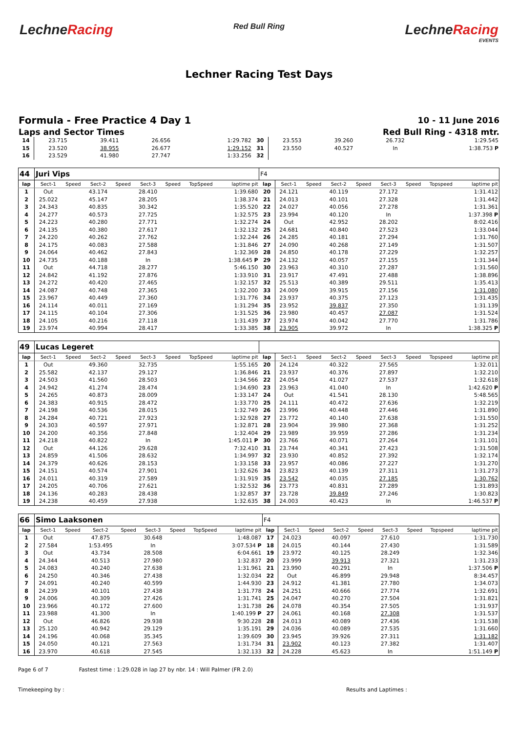LechneRacing
Red Bull Ring
LechneRacing
EVENTS
Lechner Racing Test Days
Formula - Free Practice 4 Day 1
10 - 11 June 2016
Laps and Sector Times Red Bull Ring - 4318 mtr.
| 14 | 23.715 | | 39.411 | | 26.656 | | | 1:29.782 | 30 | 23.553 | | 39.260 | | 26.732 | | | 1:29.545 |
| 15 | 23.520 | | 38.955 | | 26.677 | | | 1:29.152 | 31 | 23.550 | | 40.527 | | In | | | 1:38.753 P |
| 16 | 23.529 | | 41.980 | | 27.747 | | | 1:33.256 | 32 | | | | | | | | |
| 44 | Juri Vips | | | | | | | | F4 | | | | | | | | |
| lap | Sect-1 | Speed | Sect-2 | Speed | Sect-3 | Speed | TopSpeed | laptime pit | lap | Sect-1 | Speed | Sect-2 | Speed | Sect-3 | Speed | Topspeed | laptime pit |
| 1 | Out | | 43.174 | | 28.410 | | | 1:39.680 | 20 | 24.121 | | 40.119 | | 27.172 | | | 1:31.412 |
| 2 | 25.022 | | 45.147 | | 28.205 | | | 1:38.374 | 21 | 24.013 | | 40.101 | | 27.328 | | | 1:31.442 |
| 3 | 24.343 | | 40.835 | | 30.342 | | | 1:35.520 | 22 | 24.027 | | 40.056 | | 27.278 | | | 1:31.361 |
| 4 | 24.277 | | 40.573 | | 27.725 | | | 1:32.575 | 23 | 23.994 | | 40.120 | | In | | | 1:37.398 P |
| 5 | 24.223 | | 40.280 | | 27.771 | | | 1:32.274 | 24 | Out | | 42.952 | | 28.202 | | | 8:02.416 |
| 6 | 24.135 | | 40.380 | | 27.617 | | | 1:32.132 | 25 | 24.681 | | 40.840 | | 27.523 | | | 1:33.044 |
| 7 | 24.220 | | 40.262 | | 27.762 | | | 1:32.244 | 26 | 24.285 | | 40.181 | | 27.294 | | | 1:31.760 |
| 8 | 24.175 | | 40.083 | | 27.588 | | | 1:31.846 | 27 | 24.090 | | 40.268 | | 27.149 | | | 1:31.507 |
| 9 | 24.064 | | 40.462 | | 27.843 | | | 1:32.369 | 28 | 24.850 | | 40.178 | | 27.229 | | | 1:32.257 |
| 10 | 24.735 | | 40.188 | | In | | | 1:38.645 P | 29 | 24.132 | | 40.057 | | 27.155 | | | 1:31.344 |
| 11 | Out | | 44.718 | | 28.277 | | | 5:46.150 | 30 | 23.963 | | 40.310 | | 27.287 | | | 1:31.560 |
| 12 | 24.842 | | 41.192 | | 27.876 | | | 1:33.910 | 31 | 23.917 | | 47.491 | | 27.488 | | | 1:38.896 |
| 13 | 24.272 | | 40.420 | | 27.465 | | | 1:32.157 | 32 | 25.513 | | 40.389 | | 29.511 | | | 1:35.413 |
| 14 | 24.087 | | 40.748 | | 27.365 | | | 1:32.200 | 33 | 24.009 | | 39.915 | | 27.156 | | | 1:31.080 |
| 15 | 23.967 | | 40.449 | | 27.360 | | | 1:31.776 | 34 | 23.937 | | 40.375 | | 27.123 | | | 1:31.435 |
| 16 | 24.114 | | 40.011 | | 27.169 | | | 1:31.294 | 35 | 23.952 | | 39.837 | | 27.350 | | | 1:31.139 |
| 17 | 24.115 | | 40.104 | | 27.306 | | | 1:31.525 | 36 | 23.980 | | 40.457 | | 27.087 | | | 1:31.524 |
| 18 | 24.105 | | 40.216 | | 27.118 | | | 1:31.439 | 37 | 23.974 | | 40.042 | | 27.770 | | | 1:31.786 |
| 19 | 23.974 | | 40.994 | | 28.417 | | | 1:33.385 | 38 | 23.905 | | 39.972 | | In | | | 1:38.325 P |
| 49 | Lucas Legeret | | | | | | | | | | | | | | | | |
| lap | Sect-1 | Speed | Sect-2 | Speed | Sect-3 | Speed | TopSpeed | laptime pit | lap | Sect-1 | Speed | Sect-2 | Speed | Sect-3 | Speed | Topspeed | laptime pit |
| 1 | Out | | 49.360 | | 32.735 | | | 1:55.165 | 20 | 24.124 | | 40.322 | | 27.565 | | | 1:32.011 |
| 2 | 25.582 | | 42.137 | | 29.127 | | | 1:36.846 | 21 | 23.937 | | 40.376 | | 27.897 | | | 1:32.210 |
| 3 | 24.503 | | 41.560 | | 28.503 | | | 1:34.566 | 22 | 24.054 | | 41.027 | | 27.537 | | | 1:32.618 |
| 4 | 24.942 | | 41.274 | | 28.474 | | | 1:34.690 | 23 | 23.963 | | 41.040 | | In | | | 1:42.620 P |
| 5 | 24.265 | | 40.873 | | 28.009 | | | 1:33.147 | 24 | Out | | 41.541 | | 28.130 | | | 5:48.565 |
| 6 | 24.383 | | 40.915 | | 28.472 | | | 1:33.770 | 25 | 24.111 | | 40.472 | | 27.636 | | | 1:32.219 |
| 7 | 24.198 | | 40.536 | | 28.015 | | | 1:32.749 | 26 | 23.996 | | 40.448 | | 27.446 | | | 1:31.890 |
| 8 | 24.284 | | 40.721 | | 27.923 | | | 1:32.928 | 27 | 23.772 | | 40.140 | | 27.638 | | | 1:31.550 |
| 9 | 24.303 | | 40.597 | | 27.971 | | | 1:32.871 | 28 | 23.904 | | 39.980 | | 27.368 | | | 1:31.252 |
| 10 | 24.200 | | 40.356 | | 27.848 | | | 1:32.404 | 29 | 23.989 | | 39.959 | | 27.286 | | | 1:31.234 |
| 11 | 24.218 | | 40.822 | | In | | | 1:45.011 P | 30 | 23.766 | | 40.071 | | 27.264 | | | 1:31.101 |
| 12 | Out | | 44.126 | | 29.628 | | | 7:32.410 | 31 | 23.744 | | 40.341 | | 27.423 | | | 1:31.508 |
| 13 | 24.859 | | 41.506 | | 28.632 | | | 1:34.997 | 32 | 23.930 | | 40.852 | | 27.392 | | | 1:32.174 |
| 14 | 24.379 | | 40.626 | | 28.153 | | | 1:33.158 | 33 | 23.957 | | 40.086 | | 27.227 | | | 1:31.270 |
| 15 | 24.151 | | 40.574 | | 27.901 | | | 1:32.626 | 34 | 23.823 | | 40.139 | | 27.311 | | | 1:31.273 |
| 16 | 24.011 | | 40.319 | | 27.589 | | | 1:31.919 | 35 | 23.542 | | 40.035 | | 27.185 | | | 1:30.762 |
| 17 | 24.205 | | 40.706 | | 27.621 | | | 1:32.532 | 36 | 23.773 | | 40.831 | | 27.289 | | | 1:31.893 |
| 18 | 24.136 | | 40.283 | | 28.438 | | | 1:32.857 | 37 | 23.728 | | 39.849 | | 27.246 | | | 1:30.823 |
| 19 | 24.238 | | 40.459 | | 27.938 | | | 1:32.635 | 38 | 24.003 | | 40.423 | | In | | | 1:46.537 P |
| 66 | Simo Laaksonen | | | | | | | | F4 | | | | | | | | |
| lap | Sect-1 | Speed | Sect-2 | Speed | Sect-3 | Speed | TopSpeed | laptime pit | lap | Sect-1 | Speed | Sect-2 | Speed | Sect-3 | Speed | Topspeed | laptime pit |
| 1 | Out | | 47.875 | | 30.648 | | | 1:48.087 | 17 | 24.023 | | 40.097 | | 27.610 | | | 1:31.730 |
| 2 | 27.584 | | 1:53.495 | | In | | | 3:07.534 P | 18 | 24.015 | | 40.144 | | 27.430 | | | 1:31.589 |
| 3 | Out | | 43.734 | | 28.508 | | | 6:04.661 | 19 | 23.972 | | 40.125 | | 28.249 | | | 1:32.346 |
| 4 | 24.344 | | 40.513 | | 27.980 | | | 1:32.837 | 20 | 23.999 | | 39.913 | | 27.321 | | | 1:31.233 |
| 5 | 24.083 | | 40.240 | | 27.638 | | | 1:31.961 | 21 | 23.990 | | 40.291 | | In | | | 1:37.506 P |
| 6 | 24.250 | | 40.346 | | 27.438 | | | 1:32.034 | 22 | Out | | 46.899 | | 29.948 | | | 8:34.457 |
| 7 | 24.091 | | 40.240 | | 40.599 | | | 1:44.930 | 23 | 24.912 | | 41.381 | | 27.780 | | | 1:34.073 |
| 8 | 24.239 | | 40.101 | | 27.438 | | | 1:31.778 | 24 | 24.251 | | 40.666 | | 27.774 | | | 1:32.691 |
| 9 | 24.006 | | 40.309 | | 27.426 | | | 1:31.741 | 25 | 24.047 | | 40.270 | | 27.504 | | | 1:31.821 |
| 10 | 23.966 | | 40.172 | | 27.600 | | | 1:31.738 | 26 | 24.078 | | 40.354 | | 27.505 | | | 1:31.937 |
| 11 | 23.988 | | 41.300 | | In | | | 1:40.199 P | 27 | 24.061 | | 40.168 | | 27.308 | | | 1:31.537 |
| 12 | Out | | 46.826 | | 29.938 | | | 9:30.228 | 28 | 24.013 | | 40.089 | | 27.436 | | | 1:31.538 |
| 13 | 25.120 | | 40.942 | | 29.129 | | | 1:35.191 | 29 | 24.036 | | 40.089 | | 27.535 | | | 1:31.660 |
| 14 | 24.196 | | 40.068 | | 35.345 | | | 1:39.609 | 30 | 23.945 | | 39.926 | | 27.311 | | | 1:31.182 |
| 15 | 24.050 | | 40.121 | | 27.563 | | | 1:31.734 | 31 | 23.902 | | 40.123 | | 27.382 | | | 1:31.407 |
| 16 | 23.970 | | 40.618 | | 27.545 | | | 1:32.133 | 32 | 24.228 | | 45.623 | | In | | | 1:51.149 P |
Page 6 of 7 Fastest time : 1:29.028 in lap 27 by nbr. 14 : Will Palmer (FR 2.0)
Timekeeping by : Results and Laptimes :